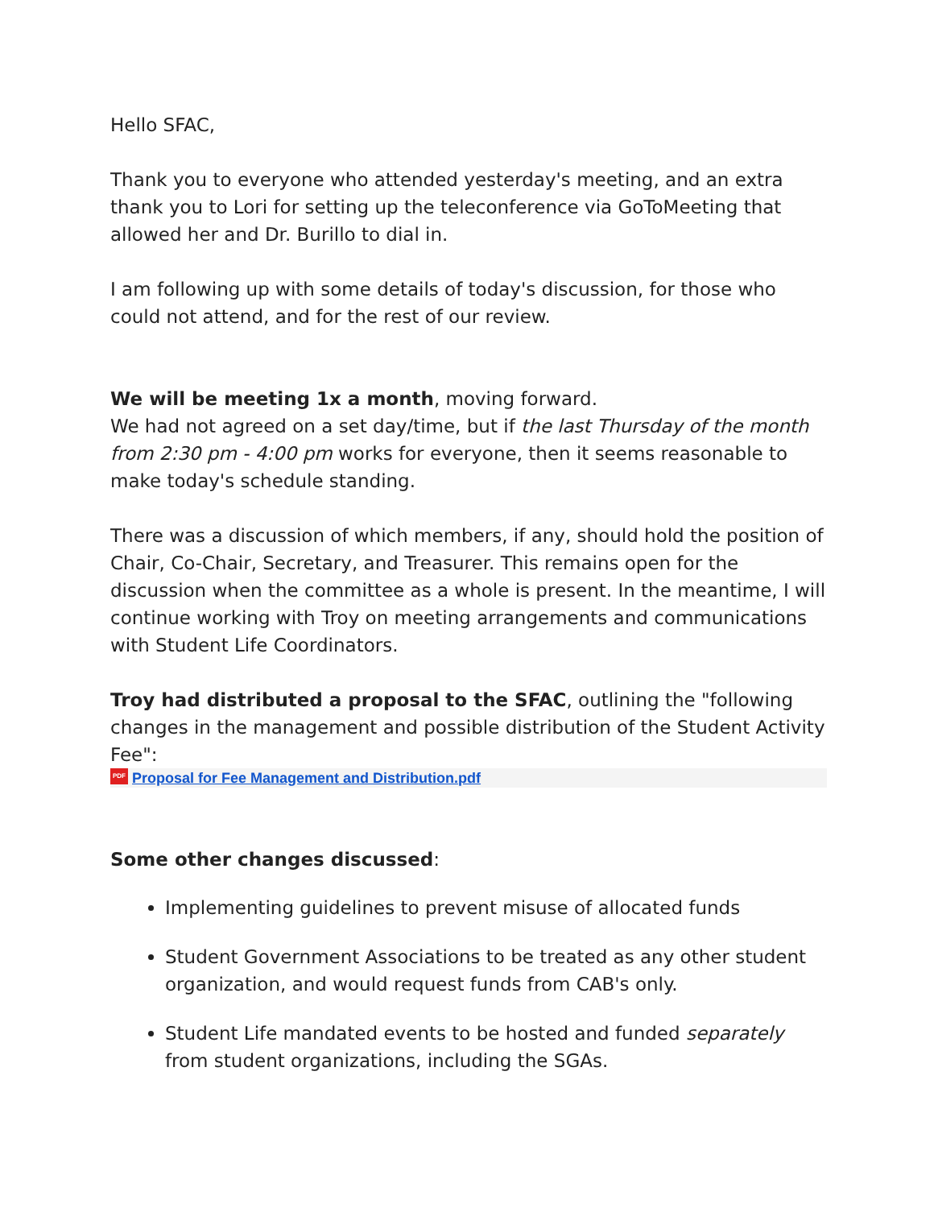Hello SFAC,
Thank you to everyone who attended yesterday's meeting, and an extra thank you to Lori for setting up the teleconference via GoToMeeting that allowed her and Dr. Burillo to dial in.
I am following up with some details of today's discussion, for those who could not attend, and for the rest of our review.
We will be meeting 1x a month, moving forward.
We had not agreed on a set day/time, but if the last Thursday of the month from 2:30 pm - 4:00 pm works for everyone, then it seems reasonable to make today's schedule standing.
There was a discussion of which members, if any, should hold the position of Chair, Co-Chair, Secretary, and Treasurer. This remains open for the discussion when the committee as a whole is present. In the meantime, I will continue working with Troy on meeting arrangements and communications with Student Life Coordinators.
Troy had distributed a proposal to the SFAC, outlining the "following changes in the management and possible distribution of the Student Activity Fee":
PDF Proposal for Fee Management and Distribution.pdf
Some other changes discussed:
Implementing guidelines to prevent misuse of allocated funds
Student Government Associations to be treated as any other student organization, and would request funds from CAB's only.
Student Life mandated events to be hosted and funded separately from student organizations, including the SGAs.